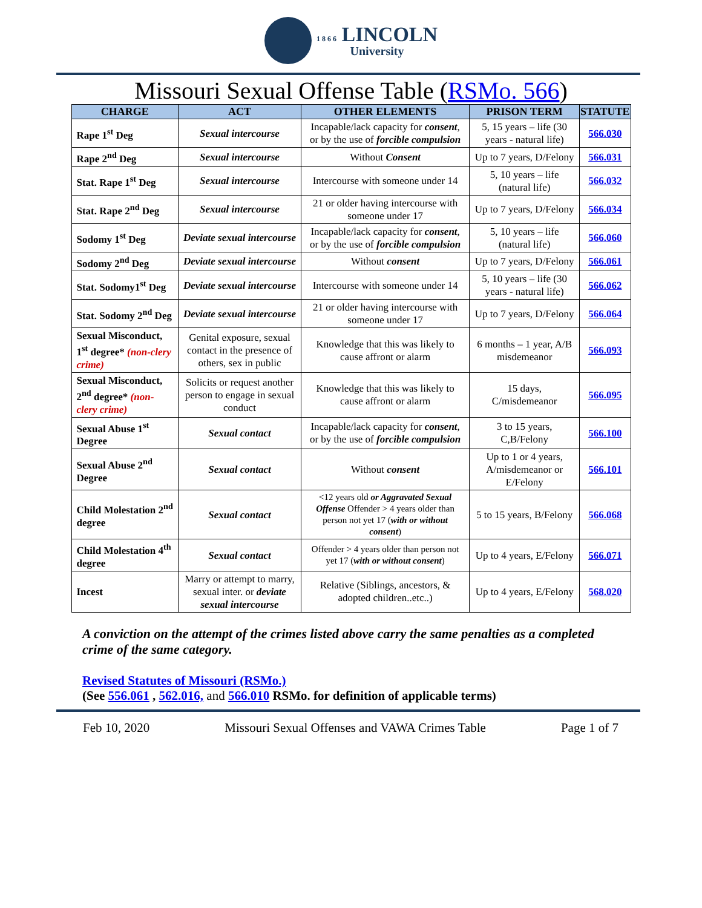1 8 6 6 LINCOLN University
Missouri Sexual Offense Table (RSMo. 566)
| CHARGE | ACT | OTHER ELEMENTS | PRISON TERM | STATUTE |
| --- | --- | --- | --- | --- |
| Rape 1<sup>st</sup> Deg | Sexual intercourse | Incapable/lack capacity for consent , or by the use of forcible compulsion | 5, 15 years – life (30 years - natural life) | 566.030 |
| Rape 2<sup>nd</sup> Deg | Sexual intercourse | Without Consent | Up to 7 years, D/Felony | 566.031 |
| Stat. Rape 1<sup>st</sup> Deg | Sexual intercourse | Intercourse with someone under 14 | 5, 10 years – life (natural life) | 566.032 |
| Stat. Rape 2<sup>nd</sup> Deg | Sexual intercourse | 21 or older having intercourse with someone under 17 | Up to 7 years, D/Felony | 566.034 |
| Sodomy 1<sup>st</sup> Deg | Deviate sexual intercourse | Incapable/lack capacity for consent , or by the use of forcible compulsion | 5, 10 years – life (natural life) | 566.060 |
| Sodomy 2<sup>nd</sup> Deg | Deviate sexual intercourse | Without consent | Up to 7 years, D/Felony | 566.061 |
| Stat. Sodomy1<sup>st</sup> Deg | Deviate sexual intercourse | Intercourse with someone under 14 | 5, 10 years – life (30 years - natural life) | 566.062 |
| Stat. Sodomy 2<sup>nd</sup> Deg | Deviate sexual intercourse | 21 or older having intercourse with someone under 17 | Up to 7 years, D/Felony | 566.064 |
| Sexual Misconduct, 1<sup>st</sup> degree* (non-clery crime) | Genital exposure, sexual contact in the presence of others, sex in public | Knowledge that this was likely to cause affront or alarm | 6 months – 1 year, A/B misdemeanor | 566.093 |
| Sexual Misconduct, 2<sup>nd</sup> degree* (non-clery crime) | Solicits or request another person to engage in sexual conduct | Knowledge that this was likely to cause affront or alarm | 15 days, C/misdemeanor | 566.095 |
| Sexual Abuse 1<sup>st</sup> Degree | Sexual contact | Incapable/lack capacity for consent , or by the use of forcible compulsion | 3 to 15 years, C,B/Felony | 566.100 |
| Sexual Abuse 2<sup>nd</sup> Degree | Sexual contact | Without consent | Up to 1 or 4 years, A/misdemeanor or E/Felony | 566.101 |
| Child Molestation 2<sup>nd</sup> degree | Sexual contact | <12 years old or Aggravated Sexual Offense Offender > 4 years older than person not yet 17 ( with or without consent ) | 5 to 15 years, B/Felony | 566.068 |
| Child Molestation 4<sup>th</sup> degree | Sexual contact | Offender > 4 years older than person not yet 17 ( with or without consent ) | Up to 4 years, E/Felony | 566.071 |
| Incest | Marry or attempt to marry, sexual inter. or deviate sexual intercourse | Relative (Siblings, ancestors, & adopted children..etc..) | Up to 4 years, E/Felony | 568.020 |
A conviction on the attempt of the crimes listed above carry the same penalties as a completed crime of the same category.
Revised Statutes of Missouri (RSMo.)
(See 556.061 , 562.016, and 566.010 RSMo. for definition of applicable terms)
Feb 10, 2020 Missouri Sexual Offenses and VAWA Crimes Table Page 1 of 7